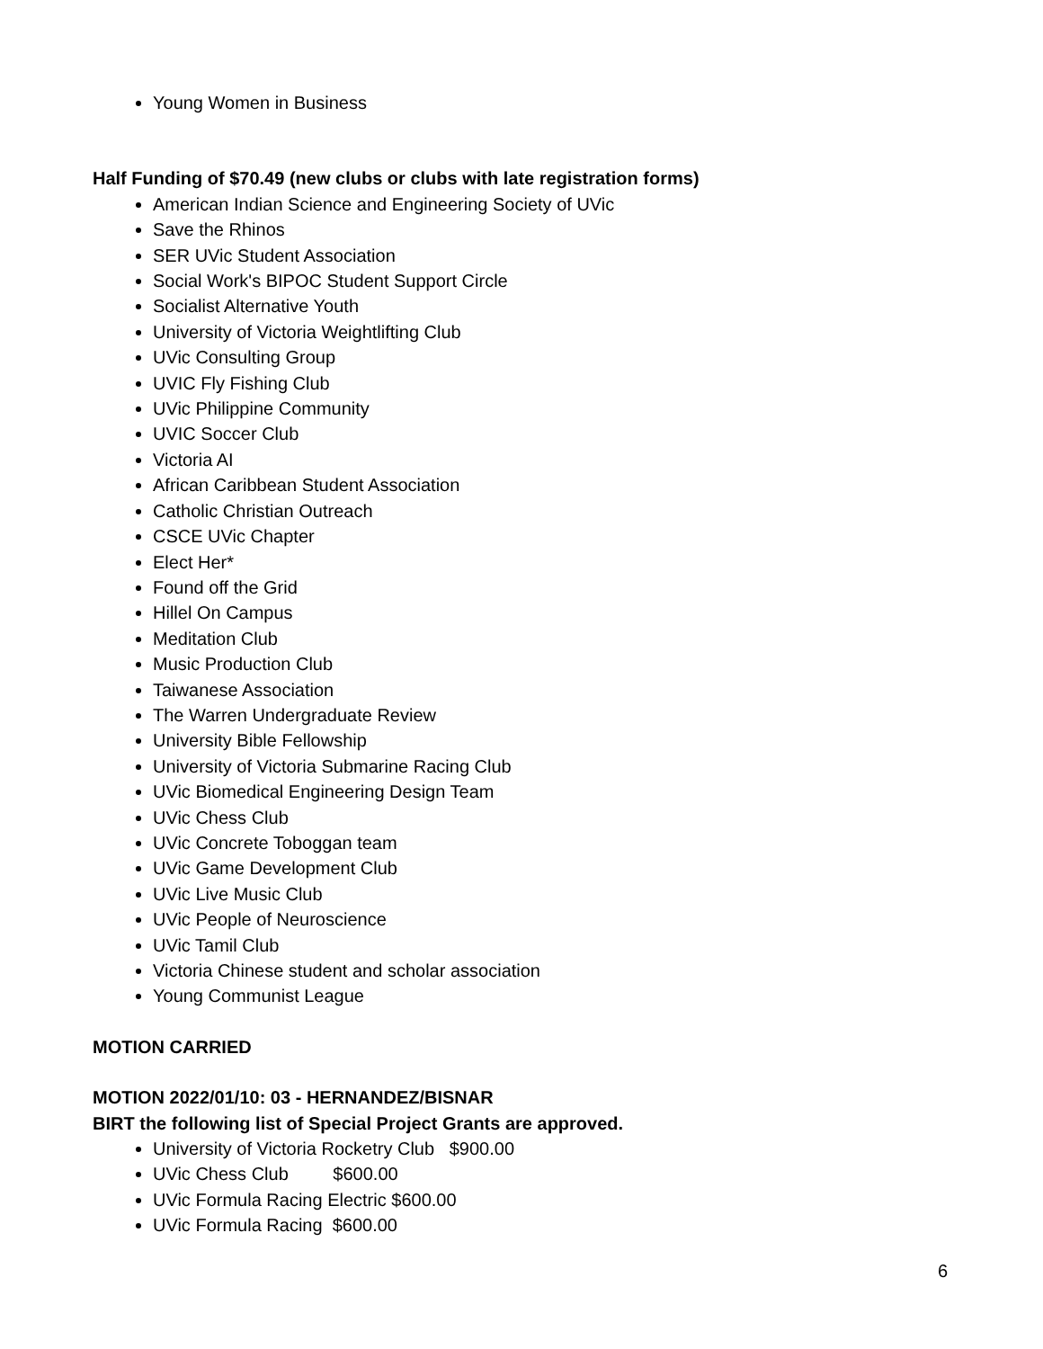Young Women in Business
Half Funding of $70.49 (new clubs or clubs with late registration forms)
American Indian Science and Engineering Society of UVic
Save the Rhinos
SER UVic Student Association
Social Work's BIPOC Student Support Circle
Socialist Alternative Youth
University of Victoria Weightlifting Club
UVic Consulting Group
UVIC Fly Fishing Club
UVic Philippine Community
UVIC Soccer Club
Victoria AI
African Caribbean Student Association
Catholic Christian Outreach
CSCE UVic Chapter
Elect Her*
Found off the Grid
Hillel On Campus
Meditation Club
Music Production Club
Taiwanese Association
The Warren Undergraduate Review
University Bible Fellowship
University of Victoria Submarine Racing Club
UVic Biomedical Engineering Design Team
UVic Chess Club
UVic Concrete Toboggan team
UVic Game Development Club
UVic Live Music Club
UVic People of Neuroscience
UVic Tamil Club
Victoria Chinese student and scholar association
Young Communist League
MOTION CARRIED
MOTION 2022/01/10: 03 - HERNANDEZ/BISNAR
BIRT the following list of Special Project Grants are approved.
University of Victoria Rocketry Club $900.00
UVic Chess Club $600.00
UVic Formula Racing Electric $600.00
UVic Formula Racing $600.00
6